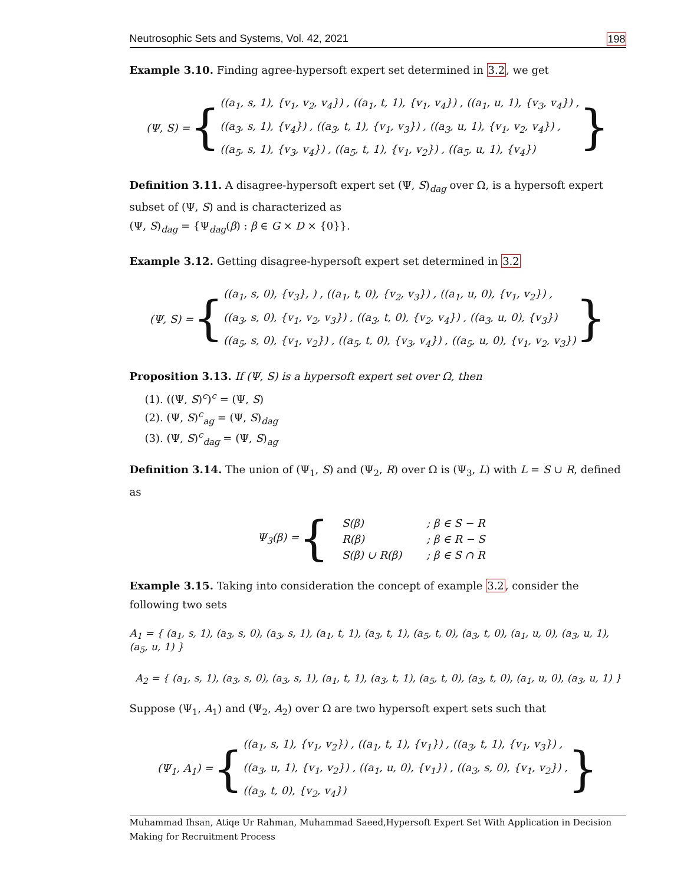Neutrosophic Sets and Systems, Vol. 42, 2021 198
Example 3.10. Finding agree-hypersoft expert set determined in 3.2, we get
(Ψ, S) = {
((a<sub>1</sub>, s, 1), {v<sub>1</sub>, v<sub>2</sub>, v<sub>4</sub>}) , ((a<sub>1</sub>, t, 1), {v<sub>1</sub>, v<sub>4</sub>}) , ((a<sub>1</sub>, u, 1), {v<sub>3</sub>, v<sub>4</sub>}) ,
((a<sub>3</sub>, s, 1), {v<sub>4</sub>}) , ((a<sub>3</sub>, t, 1), {v<sub>1</sub>, v<sub>3</sub>}) , ((a<sub>3</sub>, u, 1), {v<sub>1</sub>, v<sub>2</sub>, v<sub>4</sub>}) ,
((a<sub>5</sub>, s, 1), {v<sub>3</sub>, v<sub>4</sub>}) , ((a<sub>5</sub>, t, 1), {v<sub>1</sub>, v<sub>2</sub>}) , ((a<sub>5</sub>, u, 1), {v<sub>4</sub>})
}
Definition 3.11. A disagree-hypersoft expert set (Ψ, S)<sub>dag</sub> over Ω, is a hypersoft expert subset of (Ψ, S) and is characterized as
(Ψ, S)<sub>dag</sub> = {Ψ<sub>dag</sub>(β) : β ∈ G × D × {0}}.
Example 3.12. Getting disagree-hypersoft expert set determined in 3.2
(Ψ, S) = {
((a<sub>1</sub>, s, 0), {v<sub>3</sub>}, ) , ((a<sub>1</sub>, t, 0), {v<sub>2</sub>, v<sub>3</sub>}) , ((a<sub>1</sub>, u, 0), {v<sub>1</sub>, v<sub>2</sub>}) ,
((a<sub>3</sub>, s, 0), {v<sub>1</sub>, v<sub>2</sub>, v<sub>3</sub>}) , ((a<sub>3</sub>, t, 0), {v<sub>2</sub>, v<sub>4</sub>}) , ((a<sub>3</sub>, u, 0), {v<sub>3</sub>})
((a<sub>5</sub>, s, 0), {v<sub>1</sub>, v<sub>2</sub>}) , ((a<sub>5</sub>, t, 0), {v<sub>3</sub>, v<sub>4</sub>}) , ((a<sub>5</sub>, u, 0), {v<sub>1</sub>, v<sub>2</sub>, v<sub>3</sub>})
}
Proposition 3.13. If (Ψ, S) is a hypersoft expert set over Ω, then
(1). ((Ψ, S)<sup>c</sup>)<sup>c</sup> = (Ψ, S)
(2). (Ψ, S)<sup>c</sup><sub>ag</sub> = (Ψ, S)<sub>dag</sub>
(3). (Ψ, S)<sup>c</sup><sub>dag</sub> = (Ψ, S)<sub>ag</sub>
Definition 3.14. The union of (Ψ<sub>1</sub>, S) and (Ψ<sub>2</sub>, R) over Ω is (Ψ<sub>3</sub>, L) with L = S ∪ R, defined as
Ψ<sub>3</sub>(β) = {
| S(β) | ; β ∈ S − R |
| R(β) | ; β ∈ R − S |
| S(β) ∪ R(β) | ; β ∈ S ∩ R |
Example 3.15. Taking into consideration the concept of example 3.2, consider the following two sets
A<sub>1</sub> = { (a<sub>1</sub>, s, 1), (a<sub>3</sub>, s, 0), (a<sub>3</sub>, s, 1), (a<sub>1</sub>, t, 1), (a<sub>3</sub>, t, 1), (a<sub>5</sub>, t, 0), (a<sub>3</sub>, t, 0), (a<sub>1</sub>, u, 0), (a<sub>3</sub>, u, 1), (a<sub>5</sub>, u, 1) }
A<sub>2</sub> = { (a<sub>1</sub>, s, 1), (a<sub>3</sub>, s, 0), (a<sub>3</sub>, s, 1), (a<sub>1</sub>, t, 1), (a<sub>3</sub>, t, 1), (a<sub>5</sub>, t, 0), (a<sub>3</sub>, t, 0), (a<sub>1</sub>, u, 0), (a<sub>3</sub>, u, 1) }
Suppose (Ψ<sub>1</sub>, A<sub>1</sub>) and (Ψ<sub>2</sub>, A<sub>2</sub>) over Ω are two hypersoft expert sets such that
(Ψ<sub>1</sub>, A<sub>1</sub>) = {
((a<sub>1</sub>, s, 1), {v<sub>1</sub>, v<sub>2</sub>}) , ((a<sub>1</sub>, t, 1), {v<sub>1</sub>}) , ((a<sub>3</sub>, t, 1), {v<sub>1</sub>, v<sub>3</sub>}) ,
((a<sub>3</sub>, u, 1), {v<sub>1</sub>, v<sub>2</sub>}) , ((a<sub>1</sub>, u, 0), {v<sub>1</sub>}) , ((a<sub>3</sub>, s, 0), {v<sub>1</sub>, v<sub>2</sub>}) ,
((a<sub>3</sub>, t, 0), {v<sub>2</sub>, v<sub>4</sub>})
}
Muhammad Ihsan, Atiqe Ur Rahman, Muhammad Saeed,Hypersoft Expert Set With Application in Decision Making for Recruitment Process